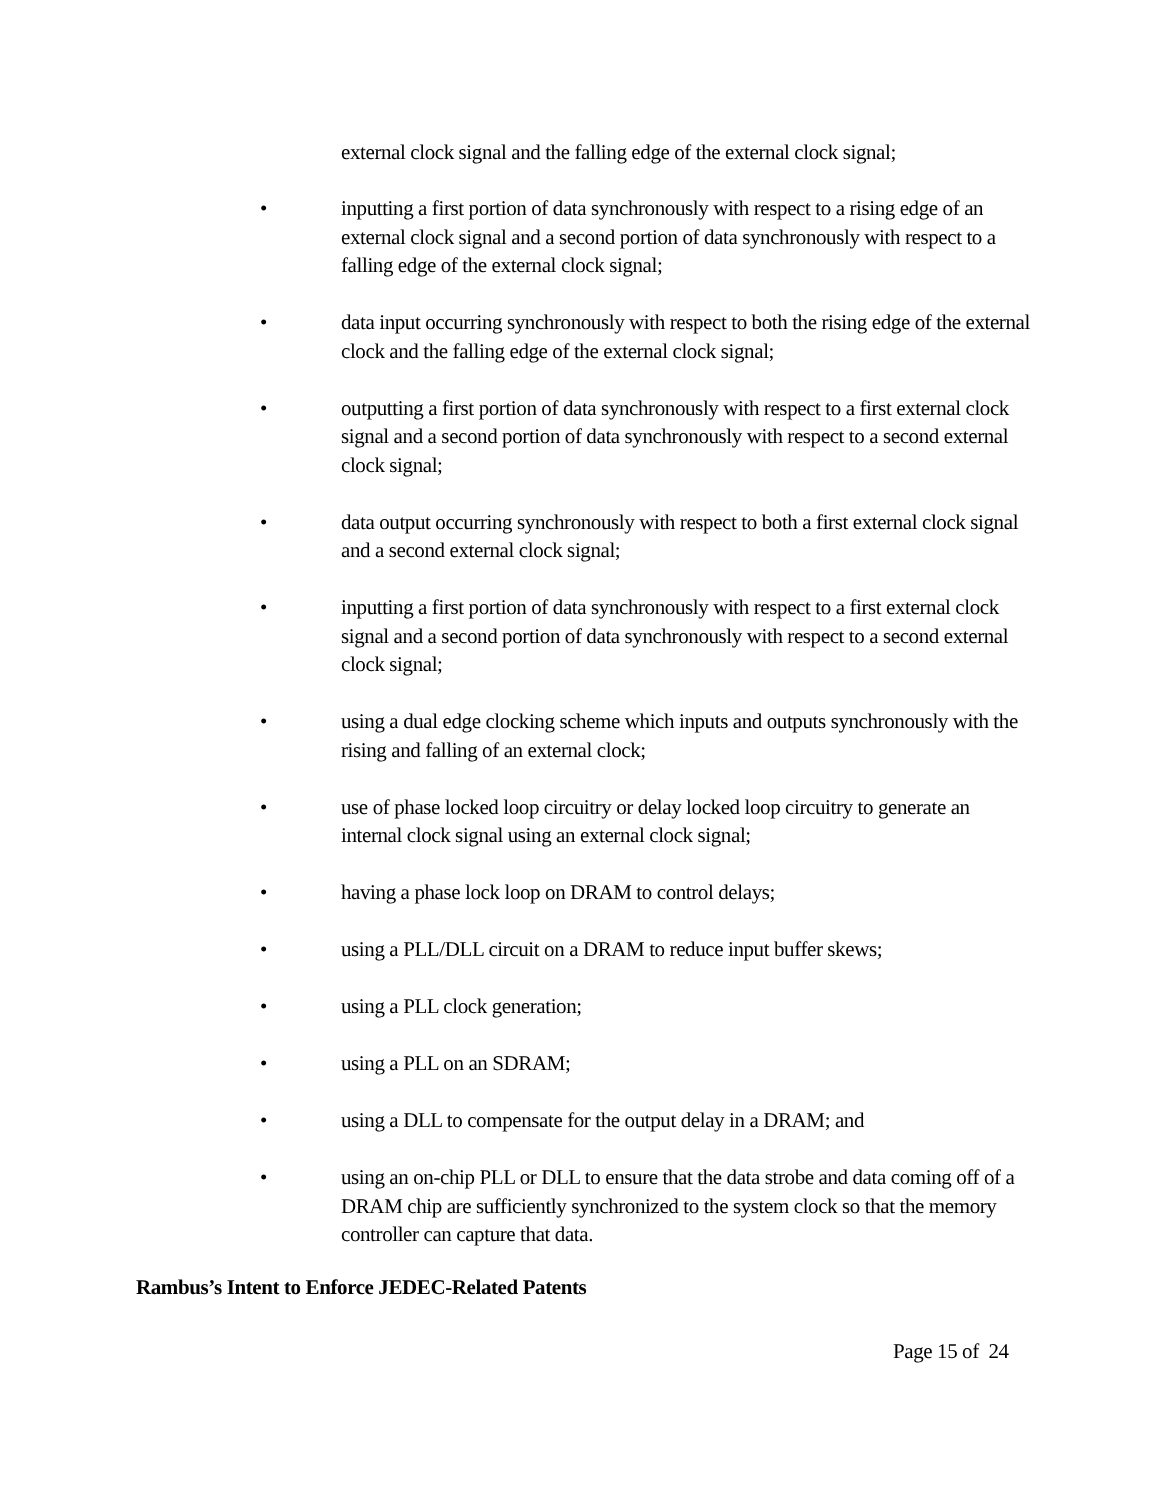external clock signal and the falling edge of the external clock signal;
• inputting a first portion of data synchronously with respect to a rising edge of an external clock signal and a second portion of data synchronously with respect to a falling edge of the external clock signal;
• data input occurring synchronously with respect to both the rising edge of the external clock and the falling edge of the external clock signal;
• outputting a first portion of data synchronously with respect to a first external clock signal and a second portion of data synchronously with respect to a second external clock signal;
• data output occurring synchronously with respect to both a first external clock signal and a second external clock signal;
• inputting a first portion of data synchronously with respect to a first external clock signal and a second portion of data synchronously with respect to a second external clock signal;
• using a dual edge clocking scheme which inputs and outputs synchronously with the rising and falling of an external clock;
• use of phase locked loop circuitry or delay locked loop circuitry to generate an internal clock signal using an external clock signal;
• having a phase lock loop on DRAM to control delays;
• using a PLL/DLL circuit on a DRAM to reduce input buffer skews;
• using a PLL clock generation;
• using a PLL on an SDRAM;
• using a DLL to compensate for the output delay in a DRAM; and
• using an on-chip PLL or DLL to ensure that the data strobe and data coming off of a DRAM chip are sufficiently synchronized to the system clock so that the memory controller can capture that data.
Rambus’s Intent to Enforce JEDEC-Related Patents
Page 15 of 24